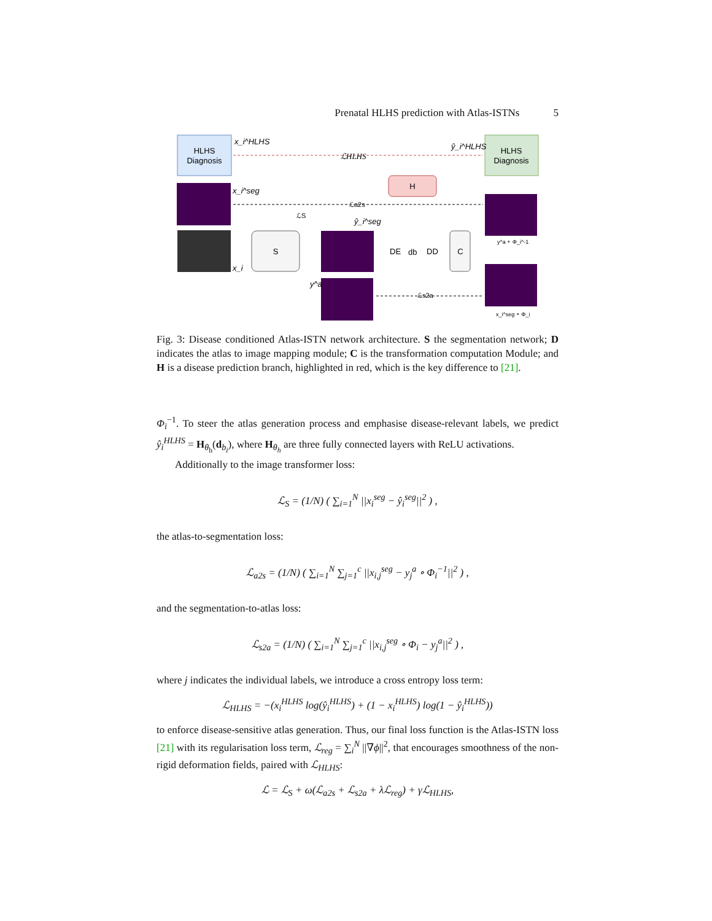Prenatal HLHS prediction with Atlas-ISTNs 5
HLHS
Diagnosis
HLHS
Diagnosis
ℒHLHS
H
S
DE
db
DD
C
ℒa2s
ℒs2a
x_i^HLHS
ŷ_i^HLHS
x_i^seg
ŷ_i^seg
x_i
y^a
ℒS
y^a ∘ Φ_i^-1
x_i^seg ∘ Φ_i
Fig. 3: Disease conditioned Atlas-ISTN network architecture. S the segmentation network; D indicates the atlas to image mapping module; C is the transformation computation Module; and H is a disease prediction branch, highlighted in red, which is the key difference to [21].
Φ<sub>i</sub><sup>−1</sup>. To steer the atlas generation process and emphasise disease-relevant labels, we predict ŷ<sub>i</sub><sup>HLHS</sup> = H<sub>θ<sub>h</sub></sub>(d<sub>b<sub>i</sub></sub>), where H<sub>θ<sub>h</sub></sub> are three fully connected layers with ReLU activations.
Additionally to the image transformer loss:
ℒ<sub>S</sub> = (1/N) ( ∑<sub>i=1</sub><sup>N</sup> ||x<sub>i</sub><sup>seg</sup> − ŷ<sub>i</sub><sup>seg</sup>||<sup>2</sup> ) ,
the atlas-to-segmentation loss:
ℒ<sub>a2s</sub> = (1/N) ( ∑<sub>i=1</sub><sup>N</sup> ∑<sub>j=1</sub><sup>c</sup> ||x<sub>i,j</sub><sup>seg</sup> − y<sub>j</sub><sup>a</sup> ∘ Φ<sub>i</sub><sup>−1</sup>||<sup>2</sup> ) ,
and the segmentation-to-atlas loss:
ℒ<sub>s2a</sub> = (1/N) ( ∑<sub>i=1</sub><sup>N</sup> ∑<sub>j=1</sub><sup>c</sup> ||x<sub>i,j</sub><sup>seg</sup> ∘ Φ<sub>i</sub> − y<sub>j</sub><sup>a</sup>||<sup>2</sup> ) ,
where j indicates the individual labels, we introduce a cross entropy loss term:
ℒ<sub>HLHS</sub> = −(x<sub>i</sub><sup>HLHS</sup> log(ŷ<sub>i</sub><sup>HLHS</sup>) + (1 − x<sub>i</sub><sup>HLHS</sup>) log(1 − ŷ<sub>i</sub><sup>HLHS</sup>))
to enforce disease-sensitive atlas generation. Thus, our final loss function is the Atlas-ISTN loss [21] with its regularisation loss term, ℒ<sub>reg</sub> = ∑<sub>i</sub><sup>N</sup> ||∇ϕ||<sup>2</sup>, that encourages smoothness of the non-rigid deformation fields, paired with ℒ<sub>HLHS</sub>:
ℒ = ℒ<sub>S</sub> + ω(ℒ<sub>a2s</sub> + ℒ<sub>s2a</sub> + λℒ<sub>reg</sub>) + γℒ<sub>HLHS</sub>,